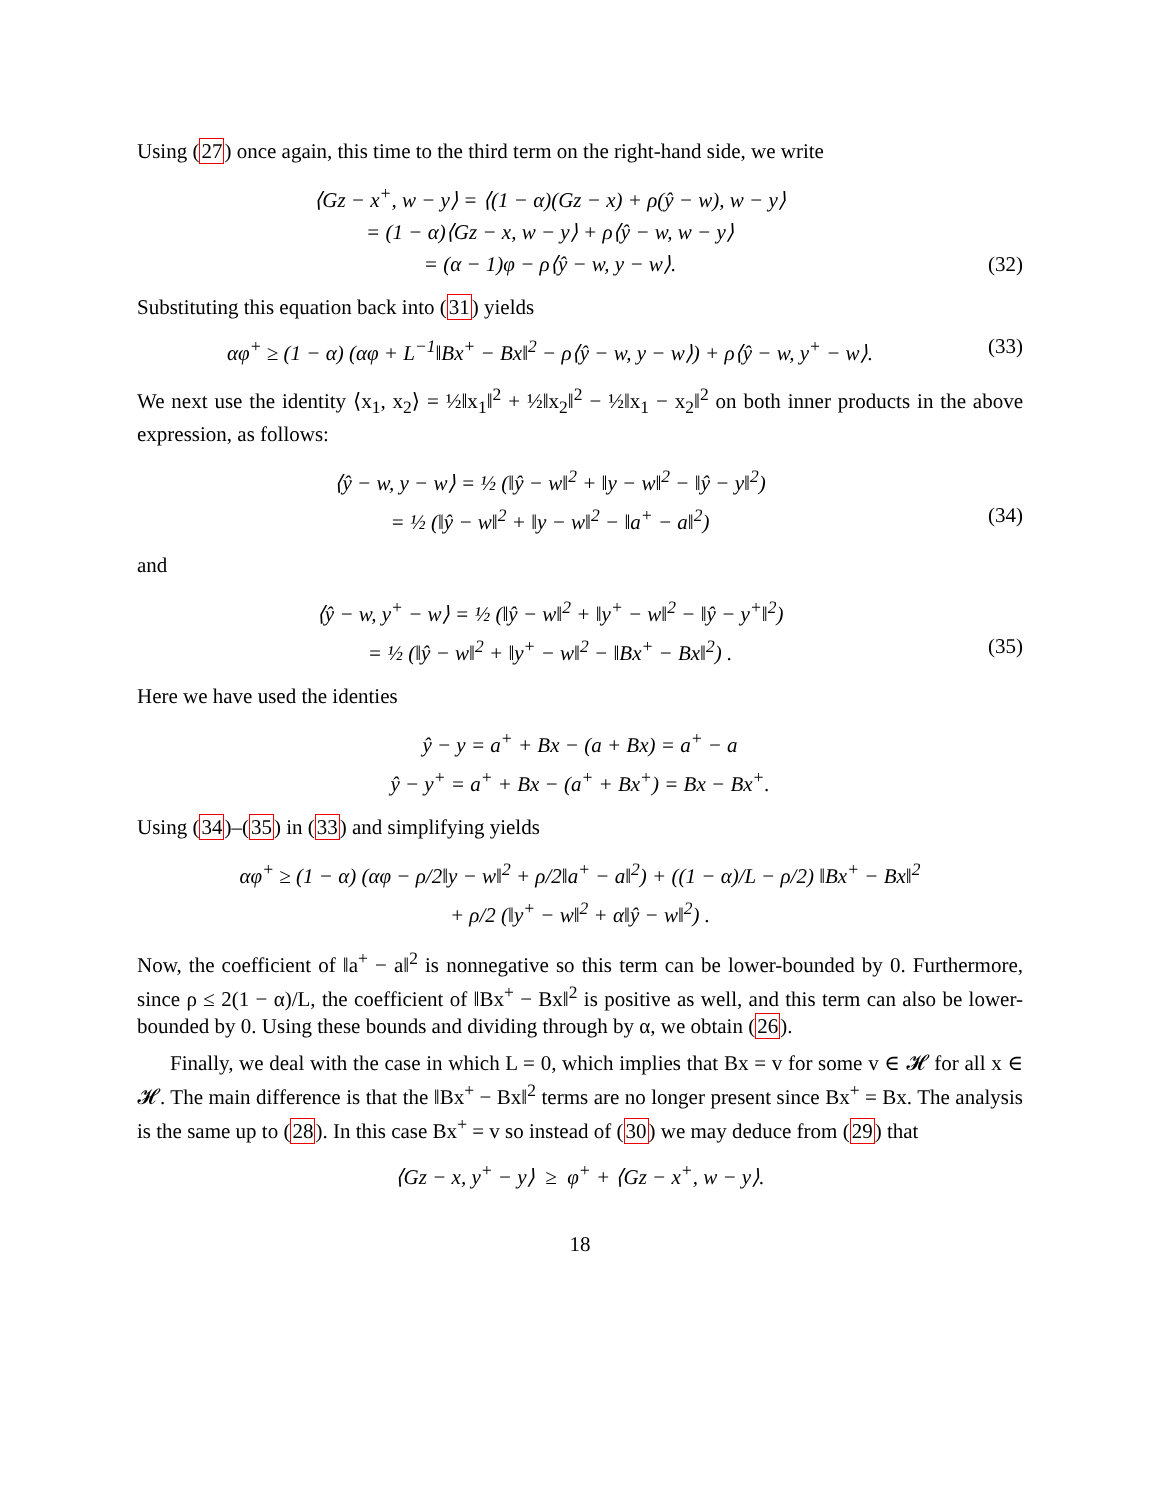Using (27) once again, this time to the third term on the right-hand side, we write
⟨Gz − x<sup>+</sup>, w − y⟩ = ⟨(1 − α)(Gz − x) + ρ(ŷ − w), w − y⟩
= (1 − α)⟨Gz − x, w − y⟩ + ρ⟨ŷ − w, w − y⟩
= (α − 1)φ − ρ⟨ŷ − w, y − w⟩. (32)
Substituting this equation back into (31) yields
αφ<sup>+</sup> ≥ (1 − α) (αφ + L<sup>−1</sup>‖Bx<sup>+</sup> − Bx‖<sup>2</sup> − ρ⟨ŷ − w, y − w⟩) + ρ⟨ŷ − w, y<sup>+</sup> − w⟩. (33)
We next use the identity ⟨x<sub>1</sub>, x<sub>2</sub>⟩ = ½‖x<sub>1</sub>‖<sup>2</sup> + ½‖x<sub>2</sub>‖<sup>2</sup> − ½‖x<sub>1</sub> − x<sub>2</sub>‖<sup>2</sup> on both inner products in the above expression, as follows:
⟨ŷ − w, y − w⟩ = ½ (‖ŷ − w‖<sup>2</sup> + ‖y − w‖<sup>2</sup> − ‖ŷ − y‖<sup>2</sup>)
= ½ (‖ŷ − w‖<sup>2</sup> + ‖y − w‖<sup>2</sup> − ‖a<sup>+</sup> − a‖<sup>2</sup>) (34)
and
⟨ŷ − w, y<sup>+</sup> − w⟩ = ½ (‖ŷ − w‖<sup>2</sup> + ‖y<sup>+</sup> − w‖<sup>2</sup> − ‖ŷ − y<sup>+</sup>‖<sup>2</sup>)
= ½ (‖ŷ − w‖<sup>2</sup> + ‖y<sup>+</sup> − w‖<sup>2</sup> − ‖Bx<sup>+</sup> − Bx‖<sup>2</sup>) . (35)
Here we have used the identies
ŷ − y = a<sup>+</sup> + Bx − (a + Bx) = a<sup>+</sup> − a
ŷ − y<sup>+</sup> = a<sup>+</sup> + Bx − (a<sup>+</sup> + Bx<sup>+</sup>) = Bx − Bx<sup>+</sup>.
Using (34)–(35) in (33) and simplifying yields
αφ<sup>+</sup> ≥ (1 − α) (αφ − ρ/2‖y − w‖<sup>2</sup> + ρ/2‖a<sup>+</sup> − a‖<sup>2</sup>) + ((1 − α)/L − ρ/2) ‖Bx<sup>+</sup> − Bx‖<sup>2</sup>
+ ρ/2 (‖y<sup>+</sup> − w‖<sup>2</sup> + α‖ŷ − w‖<sup>2</sup>) .
Now, the coefficient of ‖a<sup>+</sup> − a‖<sup>2</sup> is nonnegative so this term can be lower-bounded by 0. Furthermore, since ρ ≤ 2(1 − α)/L, the coefficient of ‖Bx<sup>+</sup> − Bx‖<sup>2</sup> is positive as well, and this term can also be lower-bounded by 0. Using these bounds and dividing through by α, we obtain (26).
Finally, we deal with the case in which L = 0, which implies that Bx = v for some v ∈ 𝓗 for all x ∈ 𝓗. The main difference is that the ‖Bx<sup>+</sup> − Bx‖<sup>2</sup> terms are no longer present since Bx<sup>+</sup> = Bx. The analysis is the same up to (28). In this case Bx<sup>+</sup> = v so instead of (30) we may deduce from (29) that
⟨Gz − x, y<sup>+</sup> − y⟩ ≥ φ<sup>+</sup> + ⟨Gz − x<sup>+</sup>, w − y⟩.
18